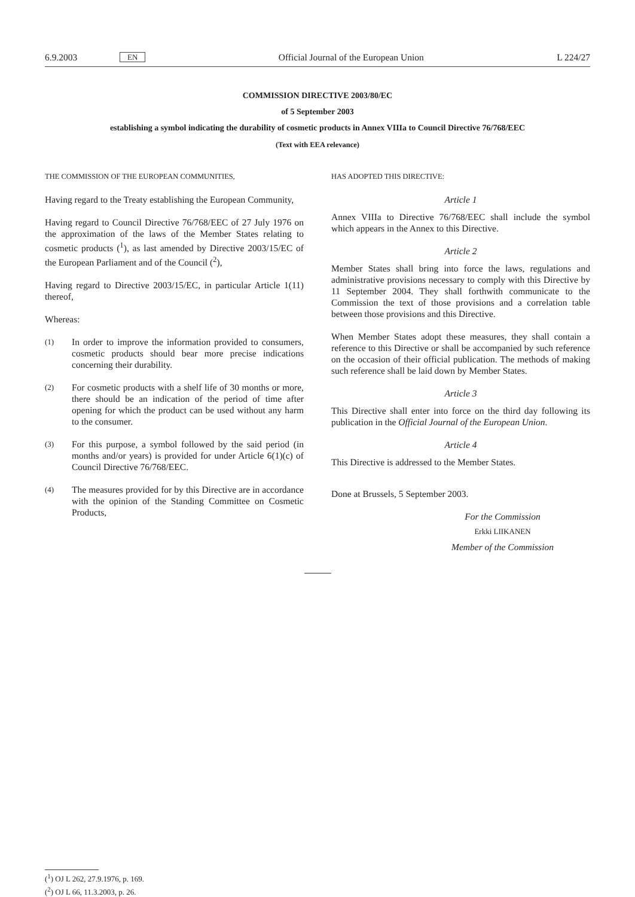6.9.2003 EN Official Journal of the European Union L 224/27
COMMISSION DIRECTIVE 2003/80/EC
of 5 September 2003
establishing a symbol indicating the durability of cosmetic products in Annex VIIIa to Council Directive 76/768/EEC
(Text with EEA relevance)
THE COMMISSION OF THE EUROPEAN COMMUNITIES,
Having regard to the Treaty establishing the European Community,
Having regard to Council Directive 76/768/EEC of 27 July 1976 on the approximation of the laws of the Member States relating to cosmetic products (<sup>1</sup>), as last amended by Directive 2003/15/EC of the European Parliament and of the Council (<sup>2</sup>),
Having regard to Directive 2003/15/EC, in particular Article 1(11) thereof,
Whereas:
(1)
In order to improve the information provided to consumers, cosmetic products should bear more precise indications concerning their durability.
(2)
For cosmetic products with a shelf life of 30 months or more, there should be an indication of the period of time after opening for which the product can be used without any harm to the consumer.
(3)
For this purpose, a symbol followed by the said period (in months and/or years) is provided for under Article 6(1)(c) of Council Directive 76/768/EEC.
(4)
The measures provided for by this Directive are in accordance with the opinion of the Standing Committee on Cosmetic Products,
HAS ADOPTED THIS DIRECTIVE:
Article 1
Annex VIIIa to Directive 76/768/EEC shall include the symbol which appears in the Annex to this Directive.
Article 2
Member States shall bring into force the laws, regulations and administrative provisions necessary to comply with this Directive by 11 September 2004. They shall forthwith communicate to the Commission the text of those provisions and a correlation table between those provisions and this Directive.
When Member States adopt these measures, they shall contain a reference to this Directive or shall be accompanied by such reference on the occasion of their official publication. The methods of making such reference shall be laid down by Member States.
Article 3
This Directive shall enter into force on the third day following its publication in the Official Journal of the European Union.
Article 4
This Directive is addressed to the Member States.
Done at Brussels, 5 September 2003.
For the Commission
Erkki LIIKANEN
Member of the Commission
(<sup>1</sup>) OJ L 262, 27.9.1976, p. 169.
(<sup>2</sup>) OJ L 66, 11.3.2003, p. 26.